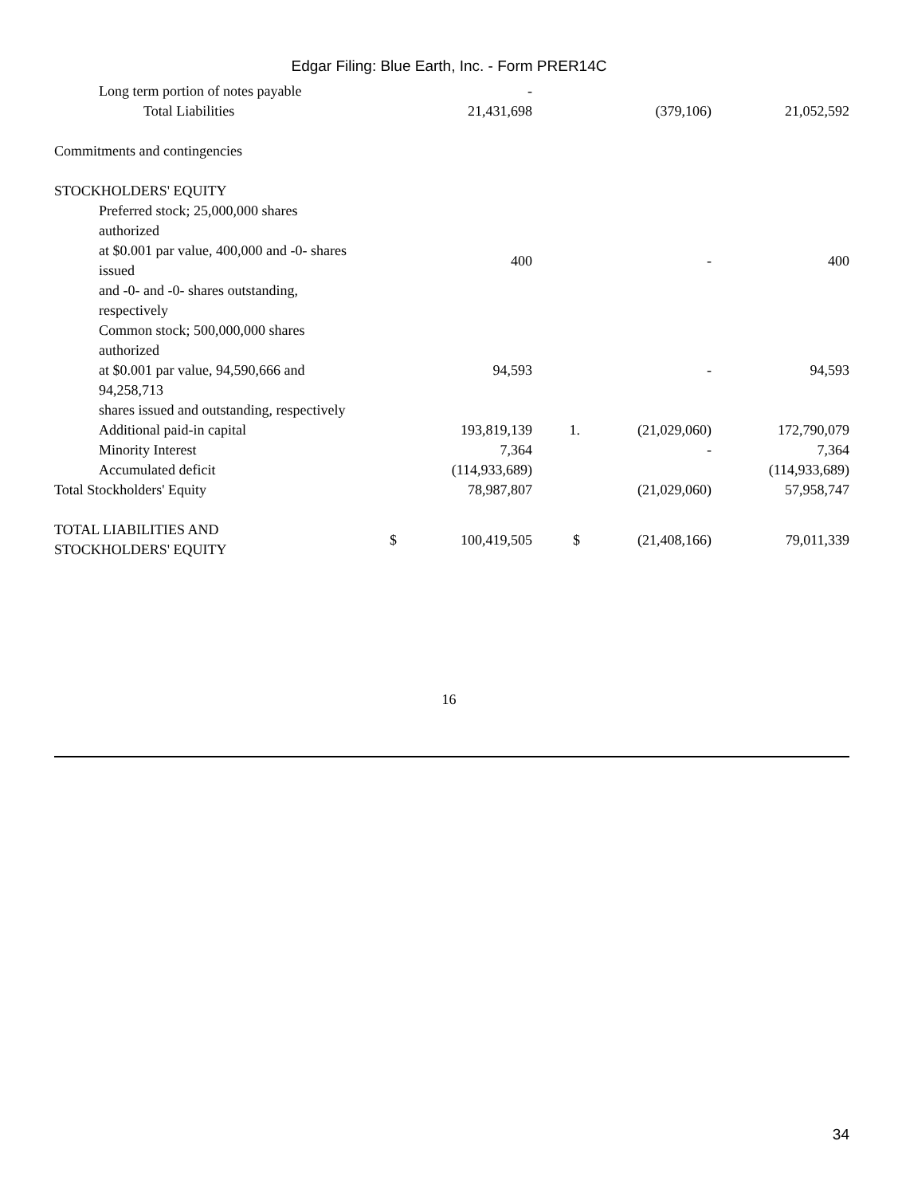Edgar Filing: Blue Earth, Inc. - Form PRER14C
| Long term portion of notes payable | | - | | | |
| Total Liabilities | | 21,431,698 | | (379,106) | 21,052,592 |
| Commitments and contingencies | | | | | |
| STOCKHOLDERS' EQUITY | | | | | |
| Preferred stock; 25,000,000 shares authorized at $0.001 par value, 400,000 and -0- shares issued and -0- and -0- shares outstanding, respectively | | 400 | | - | 400 |
| Common stock; 500,000,000 shares authorized at $0.001 par value, 94,590,666 and 94,258,713 shares issued and outstanding, respectively | | 94,593 | | - | 94,593 |
| Additional paid-in capital | | 193,819,139 | 1. | (21,029,060) | 172,790,079 |
| Minority Interest | | 7,364 | | - | 7,364 |
| Accumulated deficit | | (114,933,689) | | | (114,933,689) |
| Total Stockholders' Equity | | 78,987,807 | | (21,029,060) | 57,958,747 |
| TOTAL LIABILITIES AND STOCKHOLDERS' EQUITY | $ | 100,419,505 | $ | (21,408,166) | 79,011,339 |
16
34